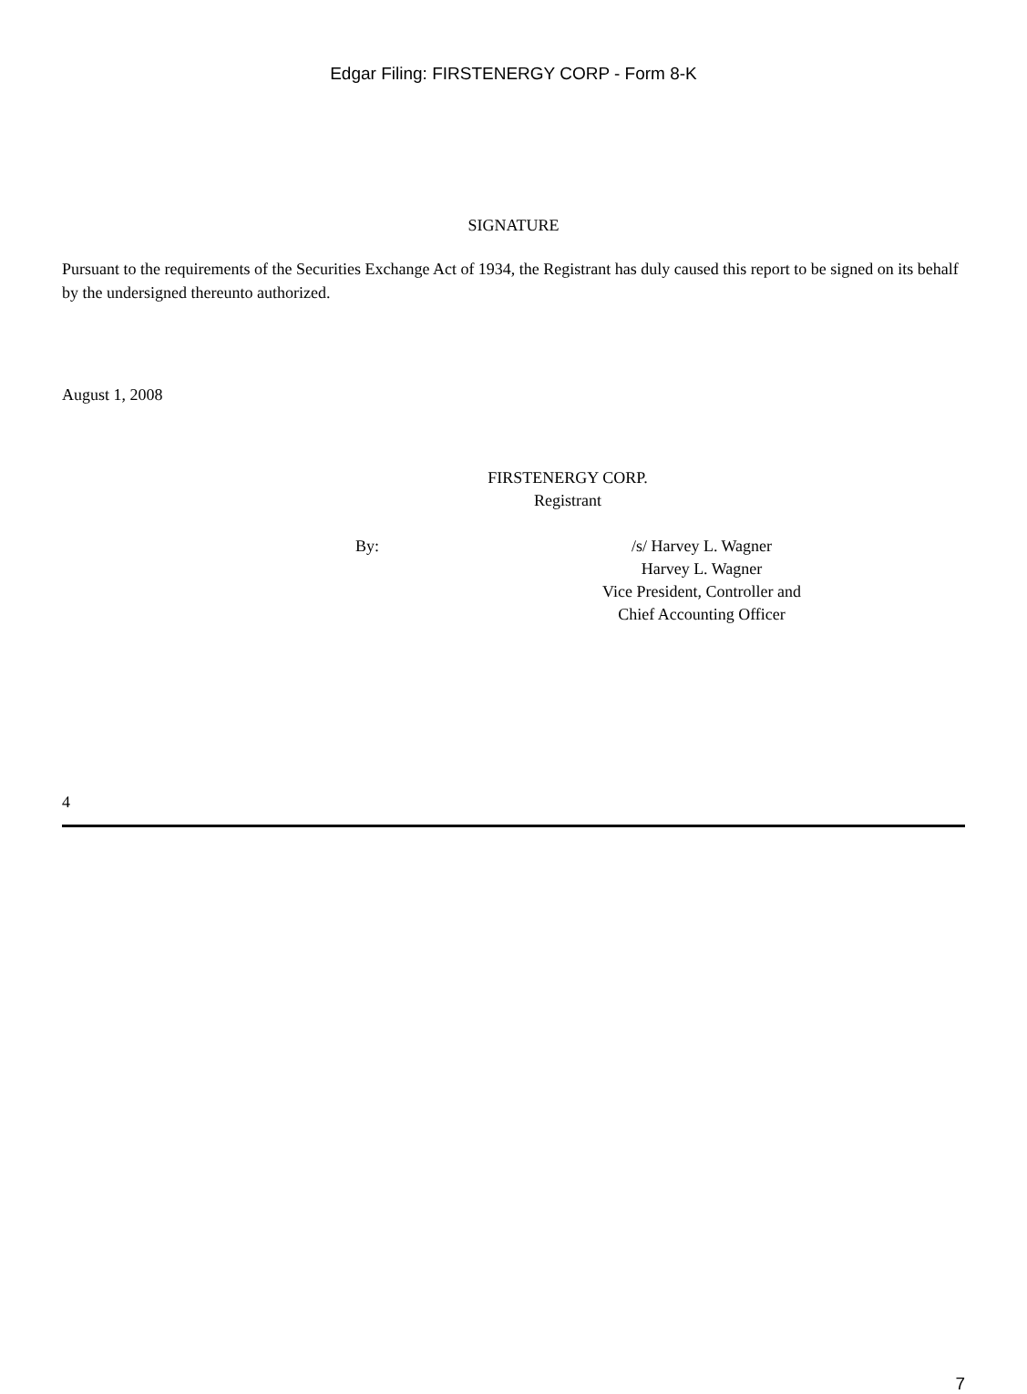Edgar Filing: FIRSTENERGY CORP - Form 8-K
SIGNATURE
Pursuant to the requirements of the Securities Exchange Act of 1934, the Registrant has duly caused this report to be signed on its behalf by the undersigned thereunto authorized.
August 1, 2008
FIRSTENERGY CORP.
Registrant
By: /s/ Harvey L. Wagner
Harvey L. Wagner
Vice President, Controller and
Chief Accounting Officer
4
7